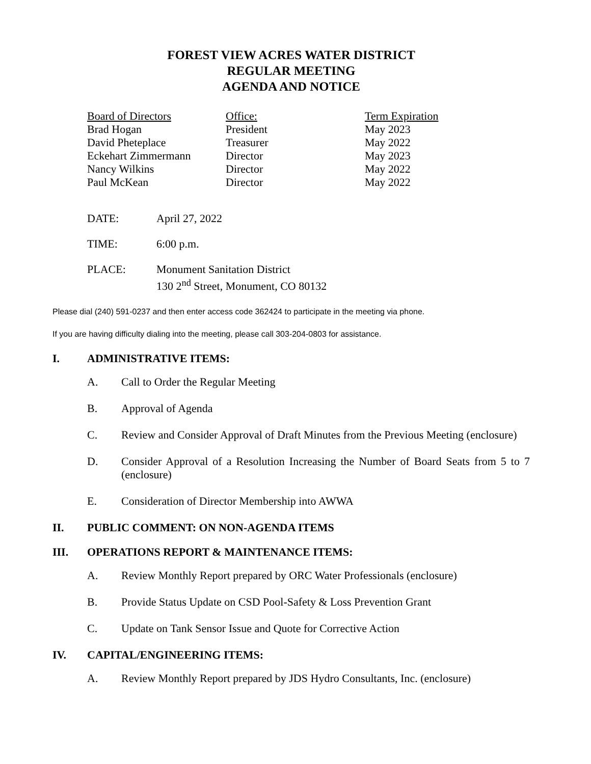FOREST VIEW ACRES WATER DISTRICT
REGULAR MEETING
AGENDA AND NOTICE
| Board of Directors | Office: | Term Expiration |
| --- | --- | --- |
| Brad Hogan | President | May 2023 |
| David Pheteplace | Treasurer | May 2022 |
| Eckehart Zimmermann | Director | May 2023 |
| Nancy Wilkins | Director | May 2022 |
| Paul McKean | Director | May 2022 |
| DATE: | April 27, 2022 |
| TIME: | 6:00 p.m. |
| PLACE: | Monument Sanitation District 130 2<sup>nd</sup> Street, Monument, CO 80132 |
Please dial (240) 591-0237 and then enter access code 362424 to participate in the meeting via phone.
If you are having difficulty dialing into the meeting, please call 303-204-0803 for assistance.
I. ADMINISTRATIVE ITEMS:
A. Call to Order the Regular Meeting
B. Approval of Agenda
C. Review and Consider Approval of Draft Minutes from the Previous Meeting (enclosure)
D. Consider Approval of a Resolution Increasing the Number of Board Seats from 5 to 7 (enclosure)
E. Consideration of Director Membership into AWWA
II. PUBLIC COMMENT: ON NON-AGENDA ITEMS
III. OPERATIONS REPORT & MAINTENANCE ITEMS:
A. Review Monthly Report prepared by ORC Water Professionals (enclosure)
B. Provide Status Update on CSD Pool-Safety & Loss Prevention Grant
C. Update on Tank Sensor Issue and Quote for Corrective Action
IV. CAPITAL/ENGINEERING ITEMS:
A. Review Monthly Report prepared by JDS Hydro Consultants, Inc. (enclosure)